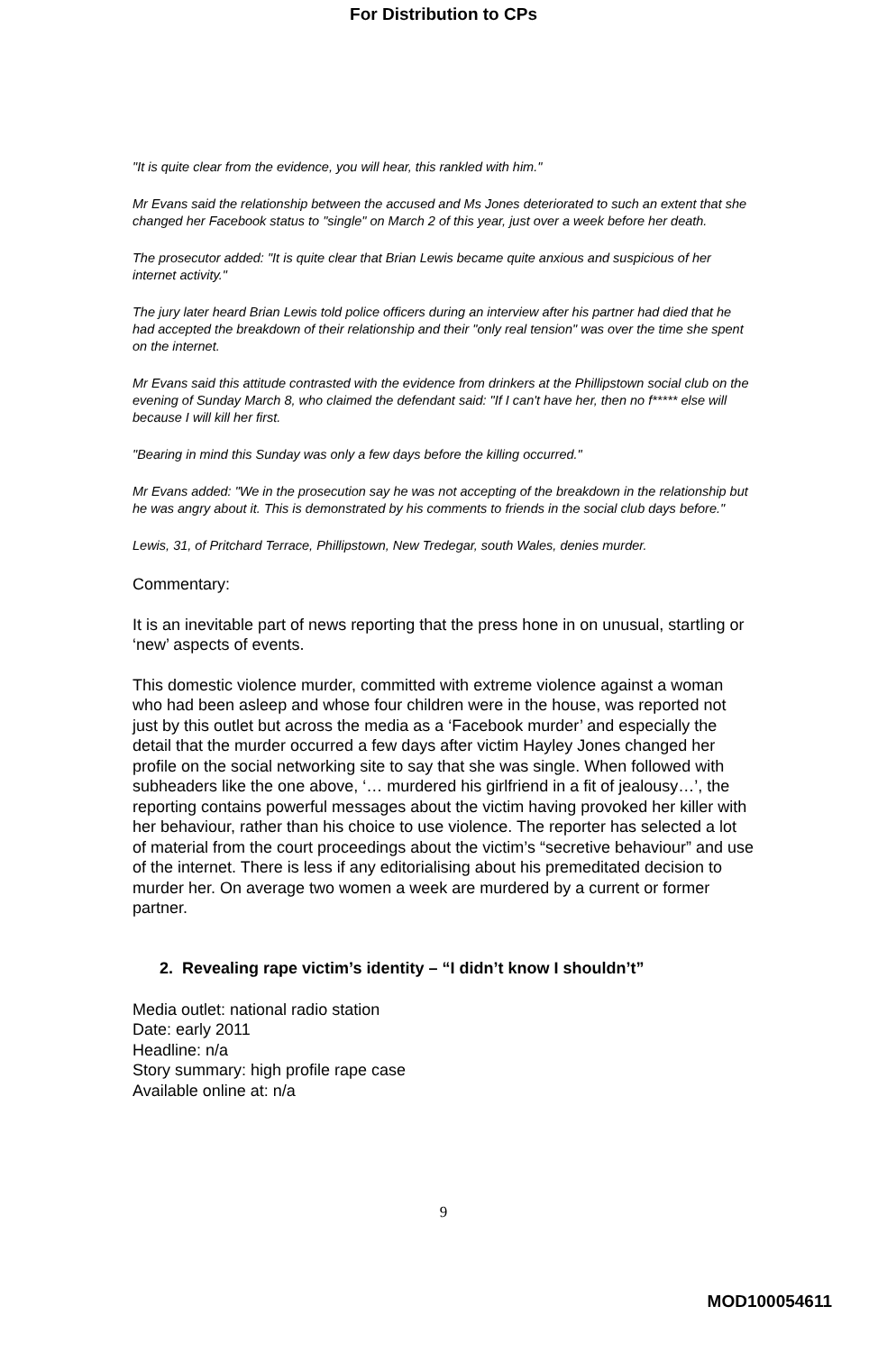For Distribution to CPs
"It is quite clear from the evidence, you will hear, this rankled with him."
Mr Evans said the relationship between the accused and Ms Jones deteriorated to such an extent that she changed her Facebook status to "single" on March 2 of this year, just over a week before her death.
The prosecutor added: "It is quite clear that Brian Lewis became quite anxious and suspicious of her internet activity."
The jury later heard Brian Lewis told police officers during an interview after his partner had died that he had accepted the breakdown of their relationship and their "only real tension" was over the time she spent on the internet.
Mr Evans said this attitude contrasted with the evidence from drinkers at the Phillipstown social club on the evening of Sunday March 8, who claimed the defendant said: "If I can't have her, then no f***** else will because I will kill her first.
"Bearing in mind this Sunday was only a few days before the killing occurred."
Mr Evans added: "We in the prosecution say he was not accepting of the breakdown in the relationship but he was angry about it. This is demonstrated by his comments to friends in the social club days before."
Lewis, 31, of Pritchard Terrace, Phillipstown, New Tredegar, south Wales, denies murder.
Commentary:
It is an inevitable part of news reporting that the press hone in on unusual, startling or ‘new’ aspects of events.
This domestic violence murder, committed with extreme violence against a woman who had been asleep and whose four children were in the house, was reported not just by this outlet but across the media as a ‘Facebook murder’ and especially the detail that the murder occurred a few days after victim Hayley Jones changed her profile on the social networking site to say that she was single. When followed with subheaders like the one above, ‘… murdered his girlfriend in a fit of jealousy…’, the reporting contains powerful messages about the victim having provoked her killer with her behaviour, rather than his choice to use violence. The reporter has selected a lot of material from the court proceedings about the victim’s “secretive behaviour” and use of the internet. There is less if any editorialising about his premeditated decision to murder her. On average two women a week are murdered by a current or former partner.
2. Revealing rape victim’s identity – “I didn’t know I shouldn’t”
Media outlet: national radio station
Date: early 2011
Headline: n/a
Story summary: high profile rape case
Available online at: n/a
9
MOD100054611